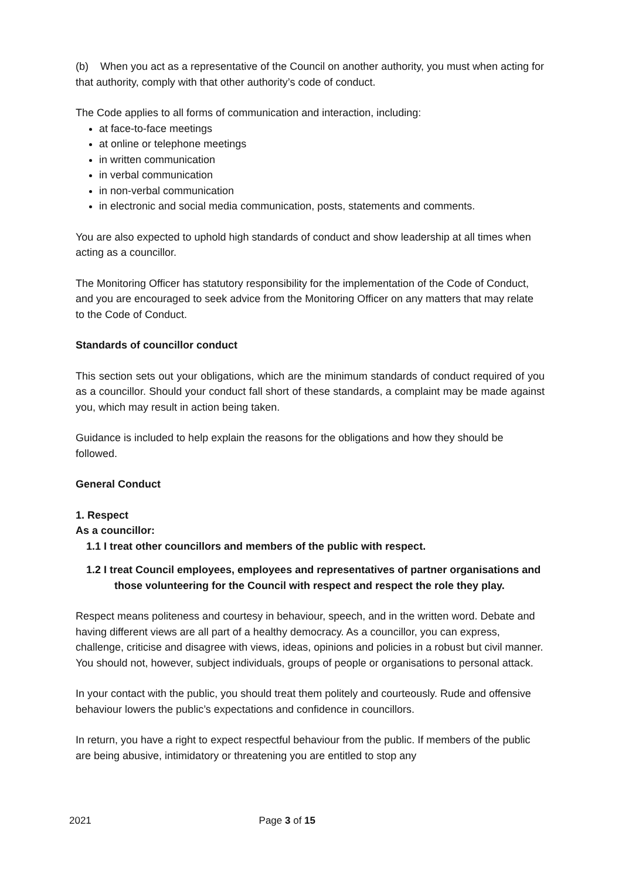(b) When you act as a representative of the Council on another authority, you must when acting for that authority, comply with that other authority’s code of conduct.
The Code applies to all forms of communication and interaction, including:
at face-to-face meetings
at online or telephone meetings
in written communication
in verbal communication
in non-verbal communication
in electronic and social media communication, posts, statements and comments.
You are also expected to uphold high standards of conduct and show leadership at all times when acting as a councillor.
The Monitoring Officer has statutory responsibility for the implementation of the Code of Conduct, and you are encouraged to seek advice from the Monitoring Officer on any matters that may relate to the Code of Conduct.
Standards of councillor conduct
This section sets out your obligations, which are the minimum standards of conduct required of you as a councillor. Should your conduct fall short of these standards, a complaint may be made against you, which may result in action being taken.
Guidance is included to help explain the reasons for the obligations and how they should be followed.
General Conduct
1. Respect
As a councillor:
1.1 I treat other councillors and members of the public with respect.
1.2 I treat Council employees, employees and representatives of partner organisations and those volunteering for the Council with respect and respect the role they play.
Respect means politeness and courtesy in behaviour, speech, and in the written word. Debate and having different views are all part of a healthy democracy. As a councillor, you can express, challenge, criticise and disagree with views, ideas, opinions and policies in a robust but civil manner. You should not, however, subject individuals, groups of people or organisations to personal attack.
In your contact with the public, you should treat them politely and courteously. Rude and offensive behaviour lowers the public’s expectations and confidence in councillors.
In return, you have a right to expect respectful behaviour from the public. If members of the public are being abusive, intimidatory or threatening you are entitled to stop any
2021 Page 3 of 15